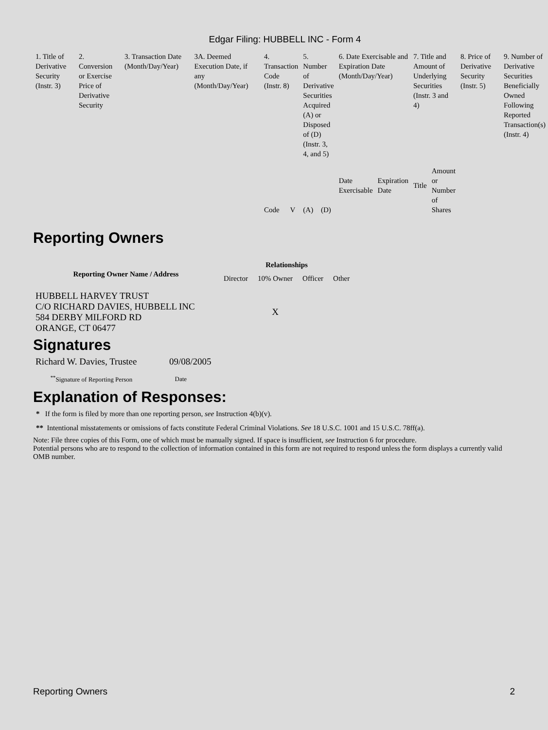Edgar Filing: HUBBELL INC - Form 4
| 1. Title of Derivative Security (Instr. 3) | 2. Conversion or Exercise Price of Derivative Security | 3. Transaction Date (Month/Day/Year) | 3A. Deemed Execution Date, if any (Month/Day/Year) | 4. Transaction Code (Instr. 8) | | 5. Number of Derivative Securities Acquired (A) or Disposed of (D) (Instr. 3, 4, and 5) | | 6. Date Exercisable and Expiration Date (Month/Day/Year) | | 7. Title and Amount of Underlying Securities (Instr. 3 and 4) | | 8. Price of Derivative Security (Instr. 5) | 9. Number of Derivative Securities Beneficially Owned Following Reported Transaction(s) (Instr. 4) |
| | | | | Code | V | (A) | (D) | Date Exercisable | Expiration Date | Title | Amount or Number of Shares | | |
Reporting Owners
| Reporting Owner Name / Address | Relationships | | | |
| --- | --- | --- | --- | --- |
| | Director | 10% Owner | Officer | Other |
| HUBBELL HARVEY TRUST C/O RICHARD DAVIES, HUBBELL INC 584 DERBY MILFORD RD ORANGE, CT 06477 | | X | | |
Signatures
| Richard W. Davies, Trustee | 09/08/2005 |
| <sup>**</sup> Signature of Reporting Person | Date |
Explanation of Responses:
* If the form is filed by more than one reporting person, see Instruction 4(b)(v).
** Intentional misstatements or omissions of facts constitute Federal Criminal Violations. See 18 U.S.C. 1001 and 15 U.S.C. 78ff(a).
Note: File three copies of this Form, one of which must be manually signed. If space is insufficient, see Instruction 6 for procedure.
Potential persons who are to respond to the collection of information contained in this form are not required to respond unless the form displays a currently valid OMB number.
Reporting Owners 2